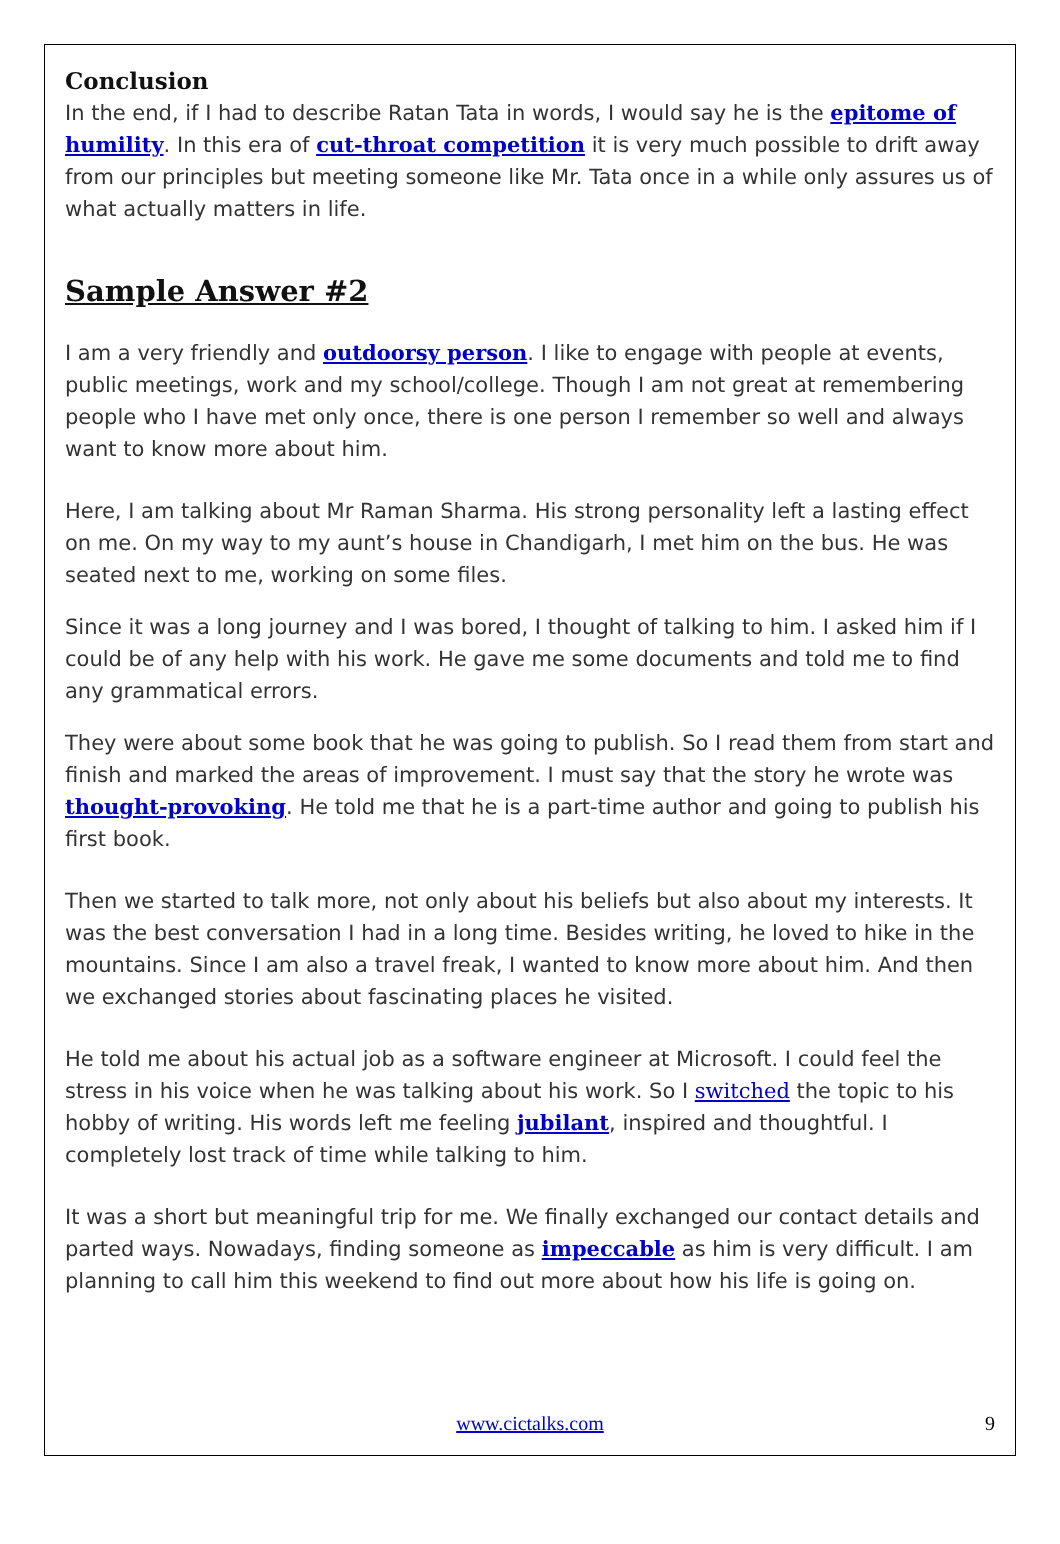Conclusion
In the end, if I had to describe Ratan Tata in words, I would say he is the epitome of humility. In this era of cut-throat competition it is very much possible to drift away from our principles but meeting someone like Mr. Tata once in a while only assures us of what actually matters in life.
Sample Answer #2
I am a very friendly and outdoorsy person. I like to engage with people at events, public meetings, work and my school/college. Though I am not great at remembering people who I have met only once, there is one person I remember so well and always want to know more about him.
Here, I am talking about Mr Raman Sharma. His strong personality left a lasting effect on me. On my way to my aunt’s house in Chandigarh, I met him on the bus. He was seated next to me, working on some files.
Since it was a long journey and I was bored, I thought of talking to him. I asked him if I could be of any help with his work. He gave me some documents and told me to find any grammatical errors.
They were about some book that he was going to publish. So I read them from start and finish and marked the areas of improvement. I must say that the story he wrote was thought-provoking. He told me that he is a part-time author and going to publish his first book.
Then we started to talk more, not only about his beliefs but also about my interests. It was the best conversation I had in a long time. Besides writing, he loved to hike in the mountains. Since I am also a travel freak, I wanted to know more about him. And then we exchanged stories about fascinating places he visited.
He told me about his actual job as a software engineer at Microsoft. I could feel the stress in his voice when he was talking about his work. So I switched the topic to his hobby of writing. His words left me feeling jubilant, inspired and thoughtful. I completely lost track of time while talking to him.
It was a short but meaningful trip for me. We finally exchanged our contact details and parted ways. Nowadays, finding someone as impeccable as him is very difficult. I am planning to call him this weekend to find out more about how his life is going on.
www.cictalks.com 9